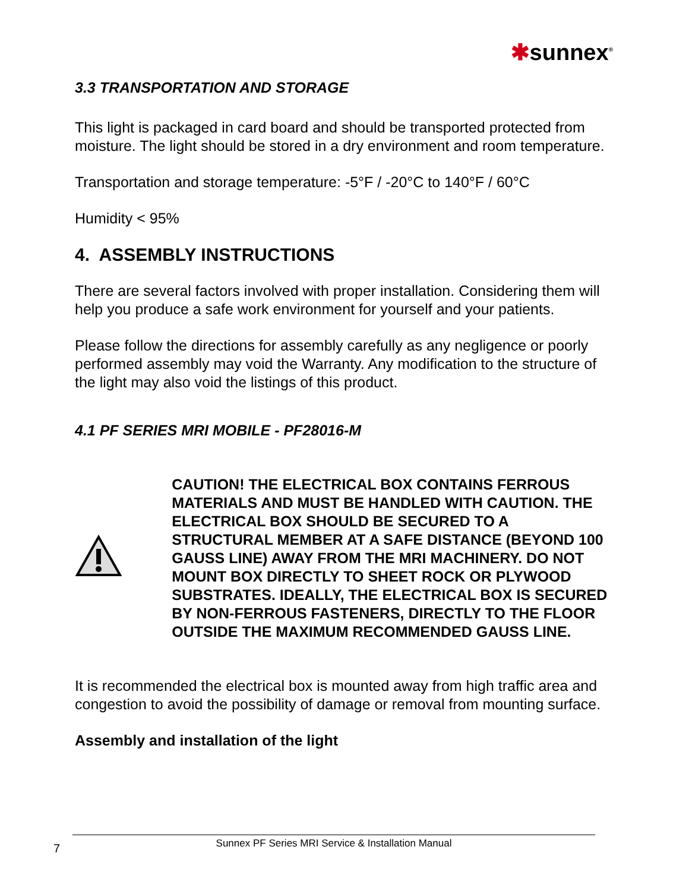✱sunnex<sup>®</sup>
3.3 TRANSPORTATION AND STORAGE
This light is packaged in card board and should be transported protected from moisture. The light should be stored in a dry environment and room temperature.
Transportation and storage temperature: -5°F / -20°C to 140°F / 60°C
Humidity < 95%
4. ASSEMBLY INSTRUCTIONS
There are several factors involved with proper installation. Considering them will help you produce a safe work environment for yourself and your patients.
Please follow the directions for assembly carefully as any negligence or poorly performed assembly may void the Warranty. Any modification to the structure of the light may also void the listings of this product.
4.1 PF SERIES MRI MOBILE - PF28016-M
CAUTION! THE ELECTRICAL BOX CONTAINS FERROUS MATERIALS AND MUST BE HANDLED WITH CAUTION. THE ELECTRICAL BOX SHOULD BE SECURED TO A STRUCTURAL MEMBER AT A SAFE DISTANCE (BEYOND 100 GAUSS LINE) AWAY FROM THE MRI MACHINERY. DO NOT MOUNT BOX DIRECTLY TO SHEET ROCK OR PLYWOOD SUBSTRATES. IDEALLY, THE ELECTRICAL BOX IS SECURED BY NON-FERROUS FASTENERS, DIRECTLY TO THE FLOOR OUTSIDE THE MAXIMUM RECOMMENDED GAUSS LINE.
It is recommended the electrical box is mounted away from high traffic area and congestion to avoid the possibility of damage or removal from mounting surface.
Assembly and installation of the light
7
Sunnex PF Series MRI Service & Installation Manual